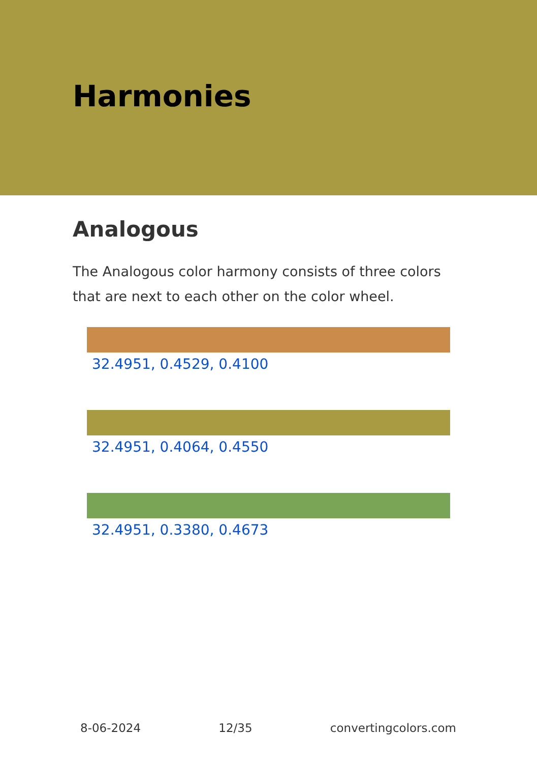Harmonies
Analogous
The Analogous color harmony consists of three colors that are next to each other on the color wheel.
32.4951, 0.4529, 0.4100
32.4951, 0.4064, 0.4550
32.4951, 0.3380, 0.4673
8-06-2024 12/35 convertingcolors.com